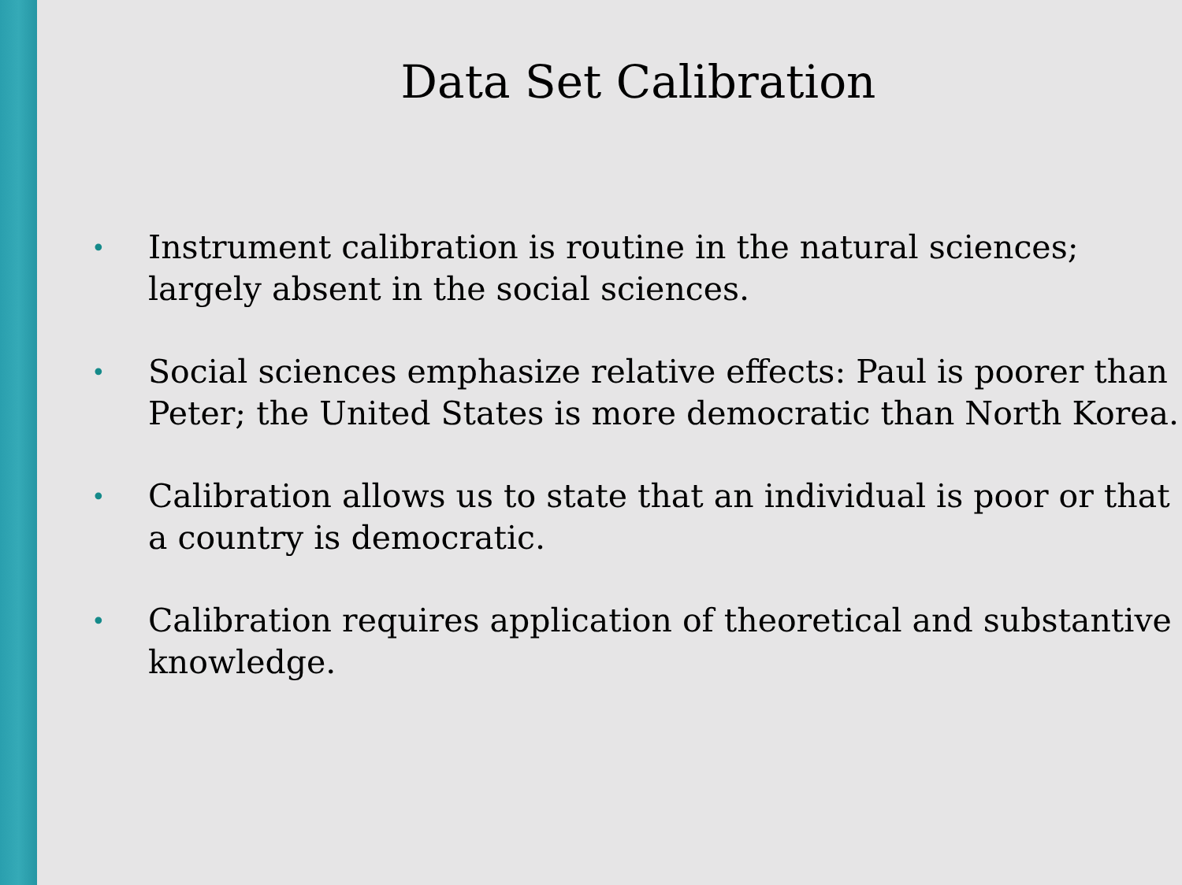Data Set Calibration
• Instrument calibration is routine in the natural sciences; largely absent in the social sciences.
• Social sciences emphasize relative effects: Paul is poorer than Peter; the United States is more democratic than North Korea.
• Calibration allows us to state that an individual is poor or that a country is democratic.
• Calibration requires application of theoretical and substantive knowledge.